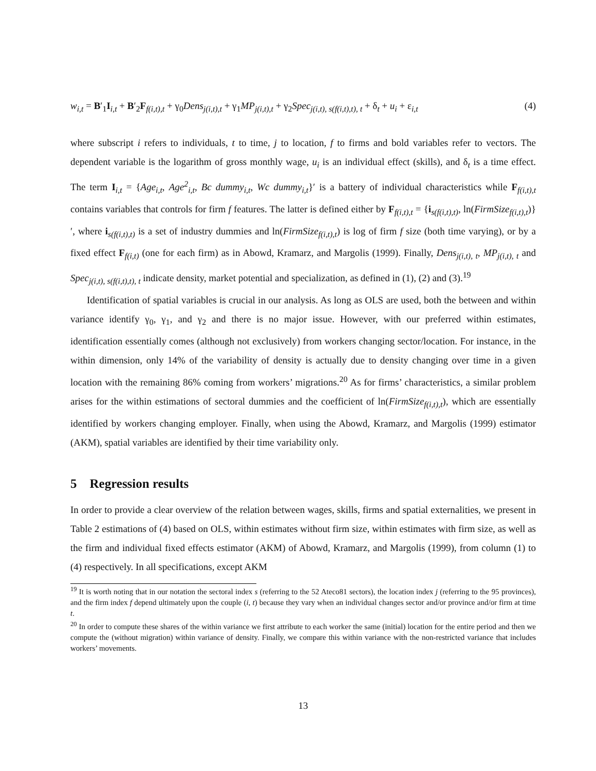w<sub>i,t</sub> = B′<sub>1</sub>I<sub>i,t</sub> + B′<sub>2</sub>F<sub>f(i,t),t</sub> + γ<sub>0</sub>Dens<sub>j(i,t),t</sub> + γ<sub>1</sub>MP<sub>j(i,t),t</sub> + γ<sub>2</sub>Spec<sub>j(i,t), s(f(i,t),t), t</sub> + δ<sub>t</sub> + u<sub>i</sub> + ε<sub>i,t</sub> (4)
where subscript i refers to individuals, t to time, j to location, f to firms and bold variables refer to vectors. The dependent variable is the logarithm of gross monthly wage, u<sub>i</sub> is an individual effect (skills), and δ<sub>t</sub> is a time effect. The term I<sub>i,t</sub> = {Age<sub>i,t</sub>, Age<sup>2</sup><sub>i,t</sub>, Bc dummy<sub>i,t</sub>, Wc dummy<sub>i,t</sub>}′ is a battery of individual characteristics while F<sub>f(i,t),t</sub> contains variables that controls for firm f features. The latter is defined either by F<sub>f(i,t),t</sub> = {i<sub>s(f(i,t),t)</sub>, ln(FirmSize<sub>f(i,t),t</sub>)}′, where i<sub>s(f(i,t),t)</sub> is a set of industry dummies and ln(FirmSize<sub>f(i,t),t</sub>) is log of firm f size (both time varying), or by a fixed effect F<sub>f(i,t)</sub> (one for each firm) as in Abowd, Kramarz, and Margolis (1999). Finally, Dens<sub>j(i,t), t</sub>, MP<sub>j(i,t), t</sub> and Spec<sub>j(i,t), s(f(i,t),t), t</sub> indicate density, market potential and specialization, as defined in (1), (2) and (3).<sup>19</sup>
Identification of spatial variables is crucial in our analysis. As long as OLS are used, both the between and within variance identify γ<sub>0</sub>, γ<sub>1</sub>, and γ<sub>2</sub> and there is no major issue. However, with our preferred within estimates, identification essentially comes (although not exclusively) from workers changing sector/location. For instance, in the within dimension, only 14% of the variability of density is actually due to density changing over time in a given location with the remaining 86% coming from workers’ migrations.<sup>20</sup> As for firms’ characteristics, a similar problem arises for the within estimations of sectoral dummies and the coefficient of ln(FirmSize<sub>f(i,t),t</sub>), which are essentially identified by workers changing employer. Finally, when using the Abowd, Kramarz, and Margolis (1999) estimator (AKM), spatial variables are identified by their time variability only.
5 Regression results
In order to provide a clear overview of the relation between wages, skills, firms and spatial externalities, we present in Table 2 estimations of (4) based on OLS, within estimates without firm size, within estimates with firm size, as well as the firm and individual fixed effects estimator (AKM) of Abowd, Kramarz, and Margolis (1999), from column (1) to (4) respectively. In all specifications, except AKM
<sup>19</sup> It is worth noting that in our notation the sectoral index s (referring to the 52 Ateco81 sectors), the location index j (referring to the 95 provinces), and the firm index f depend ultimately upon the couple (i, t) because they vary when an individual changes sector and/or province and/or firm at time t.
<sup>20</sup> In order to compute these shares of the within variance we first attribute to each worker the same (initial) location for the entire period and then we compute the (without migration) within variance of density. Finally, we compare this within variance with the non-restricted variance that includes workers’ movements.
13